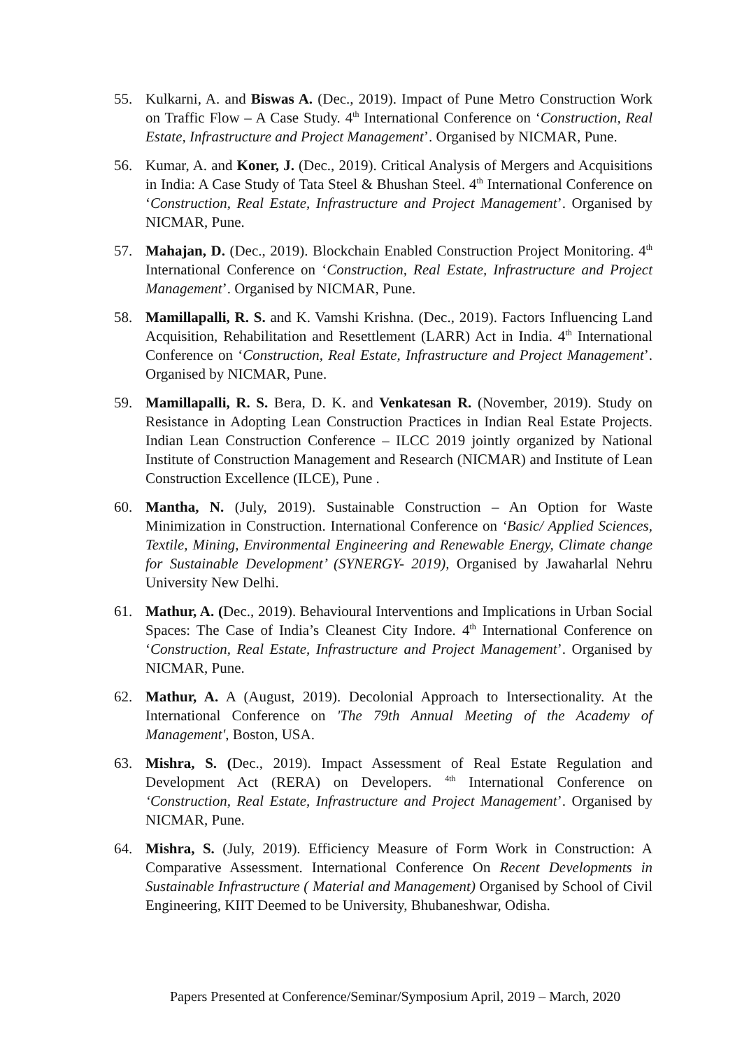55. Kulkarni, A. and Biswas A. (Dec., 2019). Impact of Pune Metro Construction Work on Traffic Flow – A Case Study. 4<sup>th</sup> International Conference on ‘Construction, Real Estate, Infrastructure and Project Management’. Organised by NICMAR, Pune.
56. Kumar, A. and Koner, J. (Dec., 2019). Critical Analysis of Mergers and Acquisitions in India: A Case Study of Tata Steel & Bhushan Steel. 4<sup>th</sup> International Conference on ‘Construction, Real Estate, Infrastructure and Project Management’. Organised by NICMAR, Pune.
57. Mahajan, D. (Dec., 2019). Blockchain Enabled Construction Project Monitoring. 4<sup>th</sup> International Conference on ‘Construction, Real Estate, Infrastructure and Project Management’. Organised by NICMAR, Pune.
58. Mamillapalli, R. S. and K. Vamshi Krishna. (Dec., 2019). Factors Influencing Land Acquisition, Rehabilitation and Resettlement (LARR) Act in India. 4<sup>th</sup> International Conference on ‘Construction, Real Estate, Infrastructure and Project Management’. Organised by NICMAR, Pune.
59. Mamillapalli, R. S. Bera, D. K. and Venkatesan R. (November, 2019). Study on Resistance in Adopting Lean Construction Practices in Indian Real Estate Projects. Indian Lean Construction Conference – ILCC 2019 jointly organized by National Institute of Construction Management and Research (NICMAR) and Institute of Lean Construction Excellence (ILCE), Pune .
60. Mantha, N. (July, 2019). Sustainable Construction – An Option for Waste Minimization in Construction. International Conference on ‘Basic/ Applied Sciences, Textile, Mining, Environmental Engineering and Renewable Energy, Climate change for Sustainable Development’ (SYNERGY- 2019), Organised by Jawaharlal Nehru University New Delhi.
61. Mathur, A. (Dec., 2019). Behavioural Interventions and Implications in Urban Social Spaces: The Case of India’s Cleanest City Indore. 4<sup>th</sup> International Conference on ‘Construction, Real Estate, Infrastructure and Project Management’. Organised by NICMAR, Pune.
62. Mathur, A. A (August, 2019). Decolonial Approach to Intersectionality. At the International Conference on 'The 79th Annual Meeting of the Academy of Management', Boston, USA.
63. Mishra, S. (Dec., 2019). Impact Assessment of Real Estate Regulation and Development Act (RERA) on Developers. <sup>4th</sup> International Conference on ‘Construction, Real Estate, Infrastructure and Project Management’. Organised by NICMAR, Pune.
64. Mishra, S. (July, 2019). Efficiency Measure of Form Work in Construction: A Comparative Assessment. International Conference On Recent Developments in Sustainable Infrastructure ( Material and Management) Organised by School of Civil Engineering, KIIT Deemed to be University, Bhubaneshwar, Odisha.
Papers Presented at Conference/Seminar/Symposium April, 2019 – March, 2020